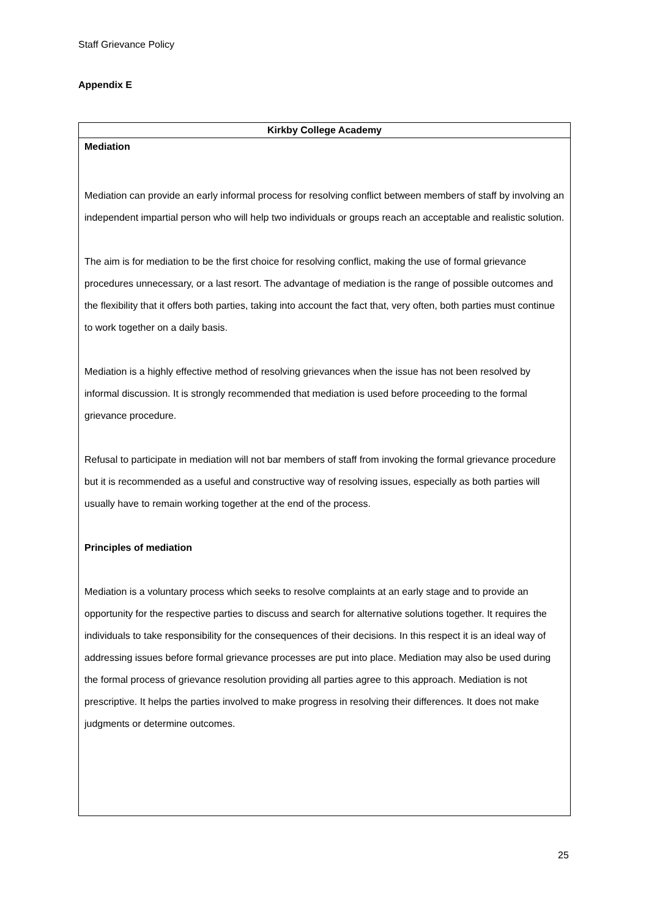Staff Grievance Policy
Appendix E
| Kirkby College Academy |
| --- |
| Mediation Mediation can provide an early informal process for resolving conflict between members of staff by involving an independent impartial person who will help two individuals or groups reach an acceptable and realistic solution. The aim is for mediation to be the first choice for resolving conflict, making the use of formal grievance procedures unnecessary, or a last resort. The advantage of mediation is the range of possible outcomes and the flexibility that it offers both parties, taking into account the fact that, very often, both parties must continue to work together on a daily basis. Mediation is a highly effective method of resolving grievances when the issue has not been resolved by informal discussion. It is strongly recommended that mediation is used before proceeding to the formal grievance procedure. Refusal to participate in mediation will not bar members of staff from invoking the formal grievance procedure but it is recommended as a useful and constructive way of resolving issues, especially as both parties will usually have to remain working together at the end of the process. Principles of mediation Mediation is a voluntary process which seeks to resolve complaints at an early stage and to provide an opportunity for the respective parties to discuss and search for alternative solutions together. It requires the individuals to take responsibility for the consequences of their decisions. In this respect it is an ideal way of addressing issues before formal grievance processes are put into place. Mediation may also be used during the formal process of grievance resolution providing all parties agree to this approach. Mediation is not prescriptive. It helps the parties involved to make progress in resolving their differences. It does not make judgments or determine outcomes. |
25